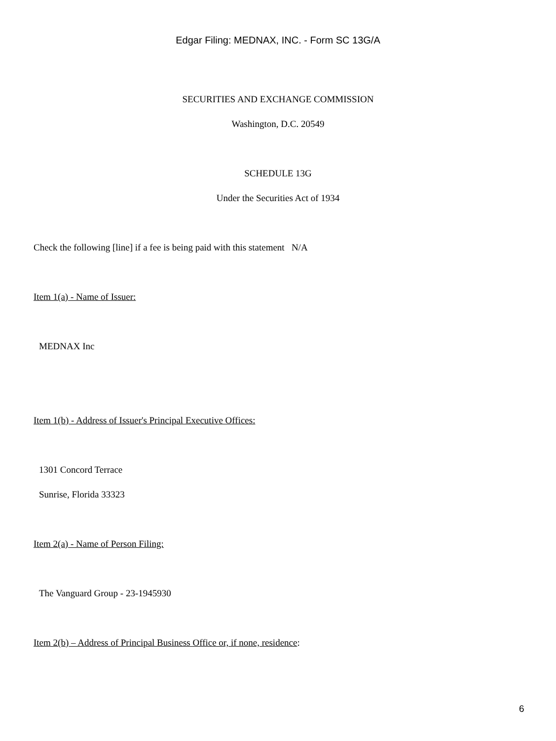Edgar Filing: MEDNAX, INC. - Form SC 13G/A
SECURITIES AND EXCHANGE COMMISSION
Washington, D.C. 20549
SCHEDULE 13G
Under the Securities Act of 1934
Check the following [line] if a fee is being paid with this statement N/A
Item 1(a) - Name of Issuer:
MEDNAX Inc
Item 1(b) - Address of Issuer's Principal Executive Offices:
1301 Concord Terrace
Sunrise, Florida 33323
Item 2(a) - Name of Person Filing:
The Vanguard Group - 23-1945930
Item 2(b) – Address of Principal Business Office or, if none, residence:
6